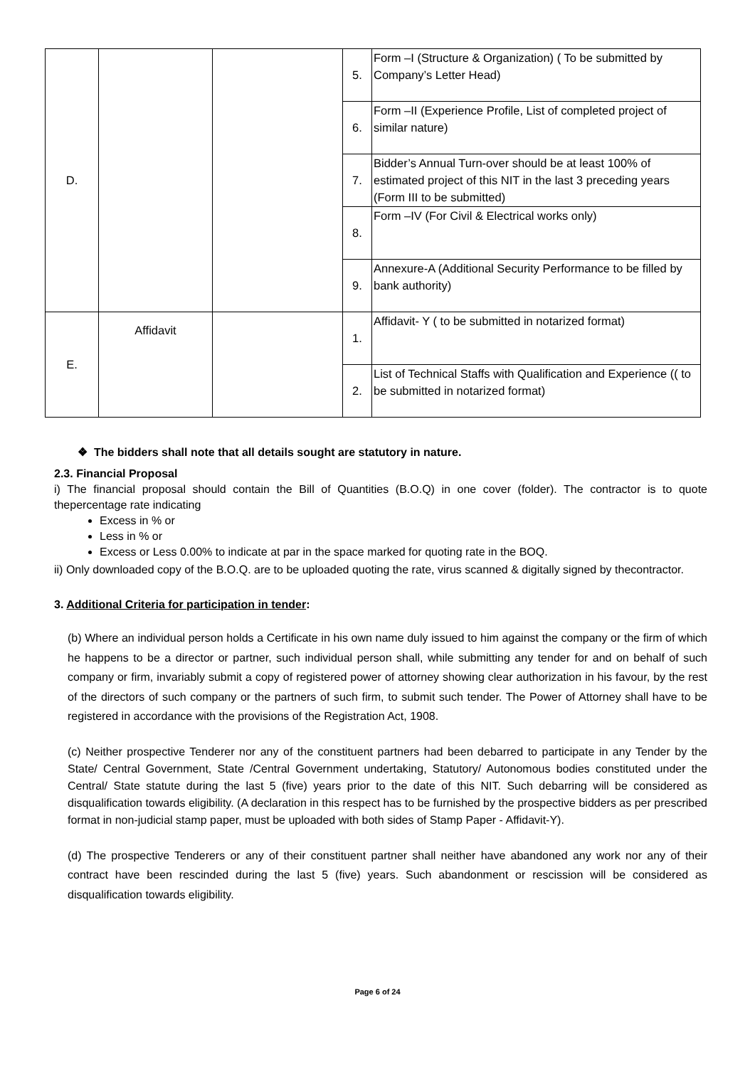| D. | | | 5. | Form –I (Structure & Organization) ( To be submitted by Company’s Letter Head) |
| | | | 6. | Form –II (Experience Profile, List of completed project of similar nature) |
| | | | 7. | Bidder’s Annual Turn-over should be at least 100% of estimated project of this NIT in the last 3 preceding years (Form III to be submitted) |
| | | | 8. | Form –IV (For Civil & Electrical works only) |
| | | | 9. | Annexure-A (Additional Security Performance to be filled by bank authority) |
| E. | Affidavit | | 1. | Affidavit- Y ( to be submitted in notarized format) |
| | | | 2. | List of Technical Staffs with Qualification and Experience (( to be submitted in notarized format) |
❖ The bidders shall note that all details sought are statutory in nature.
2.3. Financial Proposal
i) The financial proposal should contain the Bill of Quantities (B.O.Q) in one cover (folder). The contractor is to quote thepercentage rate indicating
Excess in % or
Less in % or
Excess or Less 0.00% to indicate at par in the space marked for quoting rate in the BOQ.
ii) Only downloaded copy of the B.O.Q. are to be uploaded quoting the rate, virus scanned & digitally signed by thecontractor.
3. Additional Criteria for participation in tender:
(b) Where an individual person holds a Certificate in his own name duly issued to him against the company or the firm of which he happens to be a director or partner, such individual person shall, while submitting any tender for and on behalf of such company or firm, invariably submit a copy of registered power of attorney showing clear authorization in his favour, by the rest of the directors of such company or the partners of such firm, to submit such tender. The Power of Attorney shall have to be registered in accordance with the provisions of the Registration Act, 1908.
(c) Neither prospective Tenderer nor any of the constituent partners had been debarred to participate in any Tender by the State/ Central Government, State /Central Government undertaking, Statutory/ Autonomous bodies constituted under the Central/ State statute during the last 5 (five) years prior to the date of this NIT. Such debarring will be considered as disqualification towards eligibility. (A declaration in this respect has to be furnished by the prospective bidders as per prescribed format in non-judicial stamp paper, must be uploaded with both sides of Stamp Paper - Affidavit-Y).
(d) The prospective Tenderers or any of their constituent partner shall neither have abandoned any work nor any of their contract have been rescinded during the last 5 (five) years. Such abandonment or rescission will be considered as disqualification towards eligibility.
Page 6 of 24